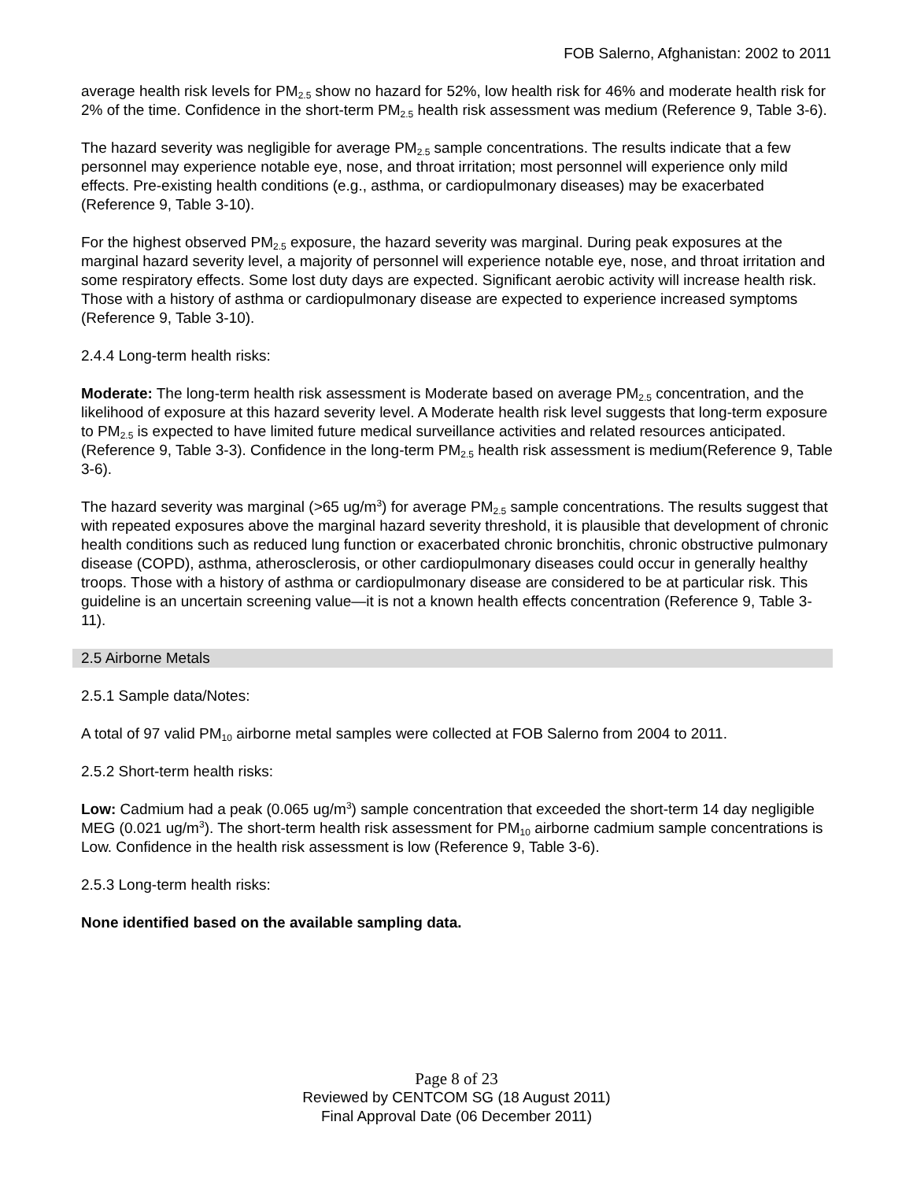FOB Salerno, Afghanistan: 2002 to 2011
average health risk levels for PM<sub>2.5</sub> show no hazard for 52%, low health risk for 46% and moderate health risk for 2% of the time. Confidence in the short-term PM<sub>2.5</sub> health risk assessment was medium (Reference 9, Table 3-6).
The hazard severity was negligible for average PM<sub>2.5</sub> sample concentrations. The results indicate that a few personnel may experience notable eye, nose, and throat irritation; most personnel will experience only mild effects. Pre-existing health conditions (e.g., asthma, or cardiopulmonary diseases) may be exacerbated (Reference 9, Table 3-10).
For the highest observed PM<sub>2.5</sub> exposure, the hazard severity was marginal. During peak exposures at the marginal hazard severity level, a majority of personnel will experience notable eye, nose, and throat irritation and some respiratory effects. Some lost duty days are expected. Significant aerobic activity will increase health risk. Those with a history of asthma or cardiopulmonary disease are expected to experience increased symptoms (Reference 9, Table 3-10).
2.4.4 Long-term health risks:
Moderate: The long-term health risk assessment is Moderate based on average PM<sub>2.5</sub> concentration, and the likelihood of exposure at this hazard severity level. A Moderate health risk level suggests that long-term exposure to PM<sub>2.5</sub> is expected to have limited future medical surveillance activities and related resources anticipated. (Reference 9, Table 3-3). Confidence in the long-term PM<sub>2.5</sub> health risk assessment is medium(Reference 9, Table 3-6).
The hazard severity was marginal (>65 ug/m<sup>3</sup>) for average PM<sub>2.5</sub> sample concentrations. The results suggest that with repeated exposures above the marginal hazard severity threshold, it is plausible that development of chronic health conditions such as reduced lung function or exacerbated chronic bronchitis, chronic obstructive pulmonary disease (COPD), asthma, atherosclerosis, or other cardiopulmonary diseases could occur in generally healthy troops. Those with a history of asthma or cardiopulmonary disease are considered to be at particular risk. This guideline is an uncertain screening value—it is not a known health effects concentration (Reference 9, Table 3-11).
2.5 Airborne Metals
2.5.1 Sample data/Notes:
A total of 97 valid PM<sub>10</sub> airborne metal samples were collected at FOB Salerno from 2004 to 2011.
2.5.2 Short-term health risks:
Low: Cadmium had a peak (0.065 ug/m<sup>3</sup>) sample concentration that exceeded the short-term 14 day negligible MEG (0.021 ug/m<sup>3</sup>). The short-term health risk assessment for PM<sub>10</sub> airborne cadmium sample concentrations is Low. Confidence in the health risk assessment is low (Reference 9, Table 3-6).
2.5.3 Long-term health risks:
None identified based on the available sampling data.
Page 8 of 23
Reviewed by CENTCOM SG (18 August 2011)
Final Approval Date (06 December 2011)